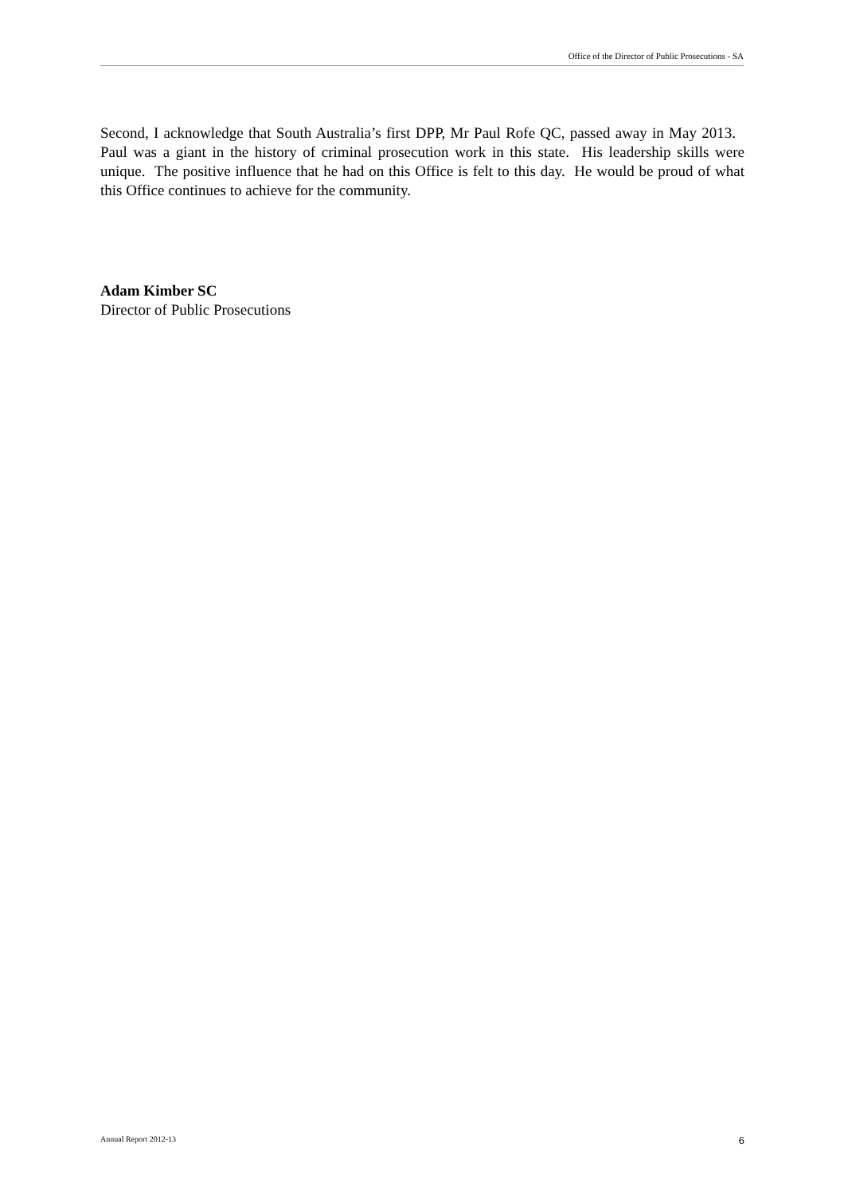Office of the Director of Public Prosecutions - SA
Second, I acknowledge that South Australia’s first DPP, Mr Paul Rofe QC, passed away in May 2013. Paul was a giant in the history of criminal prosecution work in this state. His leadership skills were unique. The positive influence that he had on this Office is felt to this day. He would be proud of what this Office continues to achieve for the community.
Adam Kimber SC
Director of Public Prosecutions
Annual Report 2012-13 6